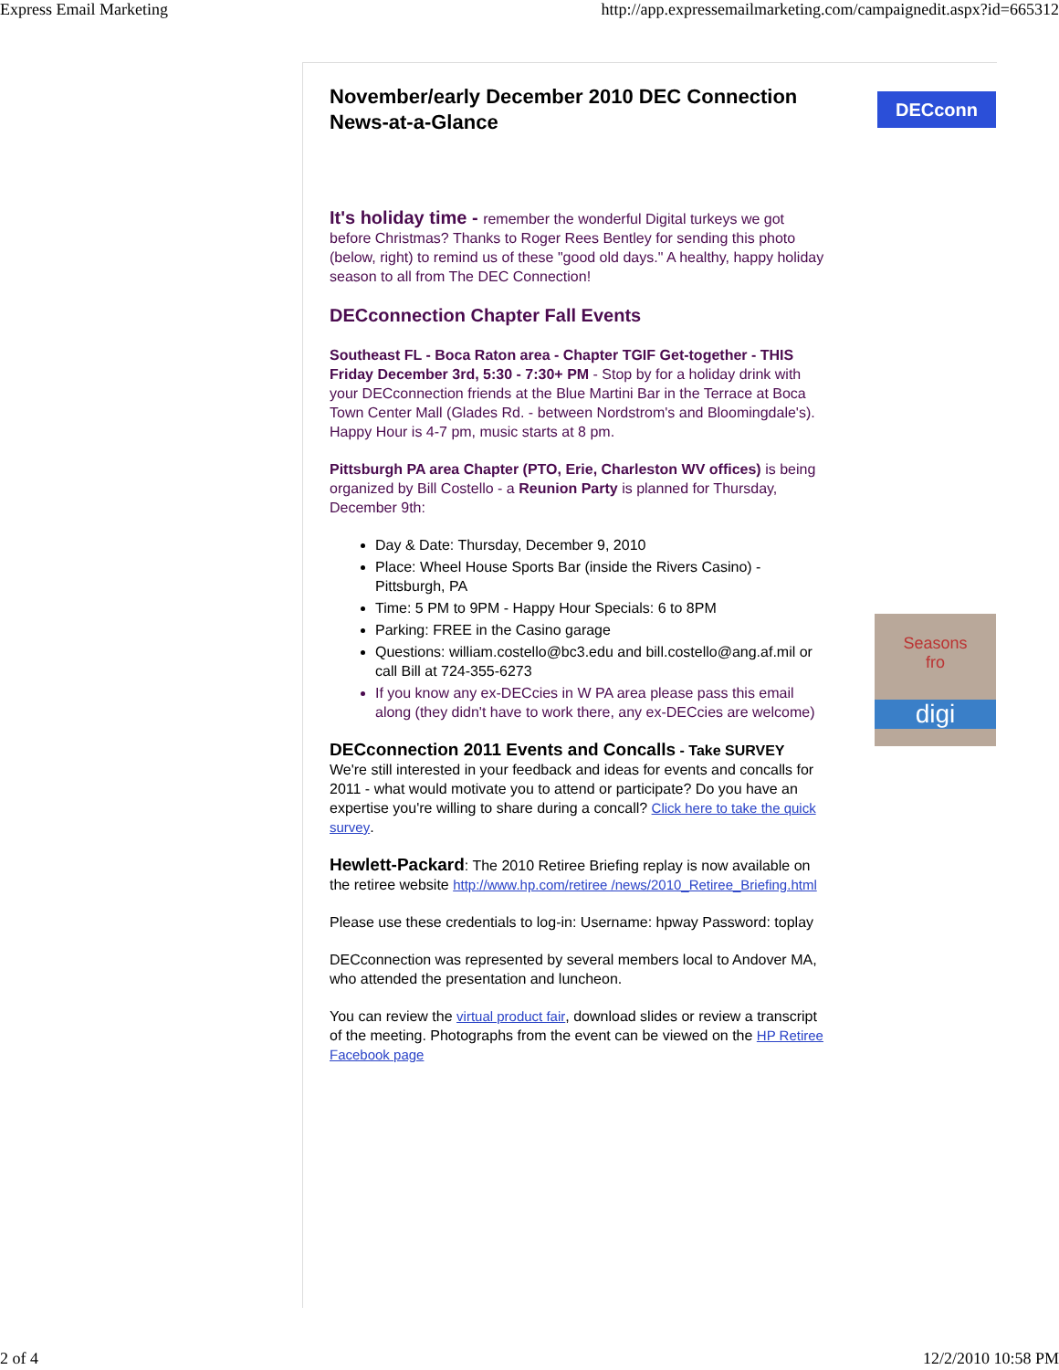Express Email Marketing http://app.expressemailmarketing.com/campaignedit.aspx?id=665312
DECconn
Seasons
fro
digi
November/early December 2010 DEC Connection News-at-a-Glance
It's holiday time - remember the wonderful Digital turkeys we got before Christmas? Thanks to Roger Rees Bentley for sending this photo (below, right) to remind us of these "good old days." A healthy, happy holiday season to all from The DEC Connection!
DECconnection Chapter Fall Events
Southeast FL - Boca Raton area - Chapter TGIF Get-together - THIS Friday December 3rd, 5:30 - 7:30+ PM - Stop by for a holiday drink with your DECconnection friends at the Blue Martini Bar in the Terrace at Boca Town Center Mall (Glades Rd. - between Nordstrom's and Bloomingdale's). Happy Hour is 4-7 pm, music starts at 8 pm.
Pittsburgh PA area Chapter (PTO, Erie, Charleston WV offices) is being organized by Bill Costello - a Reunion Party is planned for Thursday, December 9th:
Day & Date: Thursday, December 9, 2010
Place: Wheel House Sports Bar (inside the Rivers Casino) - Pittsburgh, PA
Time: 5 PM to 9PM - Happy Hour Specials: 6 to 8PM
Parking: FREE in the Casino garage
Questions: william.costello@bc3.edu and bill.costello@ang.af.mil or call Bill at 724-355-6273
If you know any ex-DECcies in W PA area please pass this email along (they didn't have to work there, any ex-DECcies are welcome)
DECconnection 2011 Events and Concalls - Take SURVEY
We're still interested in your feedback and ideas for events and concalls for 2011 - what would motivate you to attend or participate? Do you have an expertise you're willing to share during a concall? Click here to take the quick survey.
Hewlett-Packard: The 2010 Retiree Briefing replay is now available on the retiree website http://www.hp.com/retiree /news/2010_Retiree_Briefing.html
Please use these credentials to log-in: Username: hpway Password: toplay
DECconnection was represented by several members local to Andover MA, who attended the presentation and luncheon.
You can review the virtual product fair, download slides or review a transcript of the meeting. Photographs from the event can be viewed on the HP Retiree Facebook page
2 of 4 12/2/2010 10:58 PM